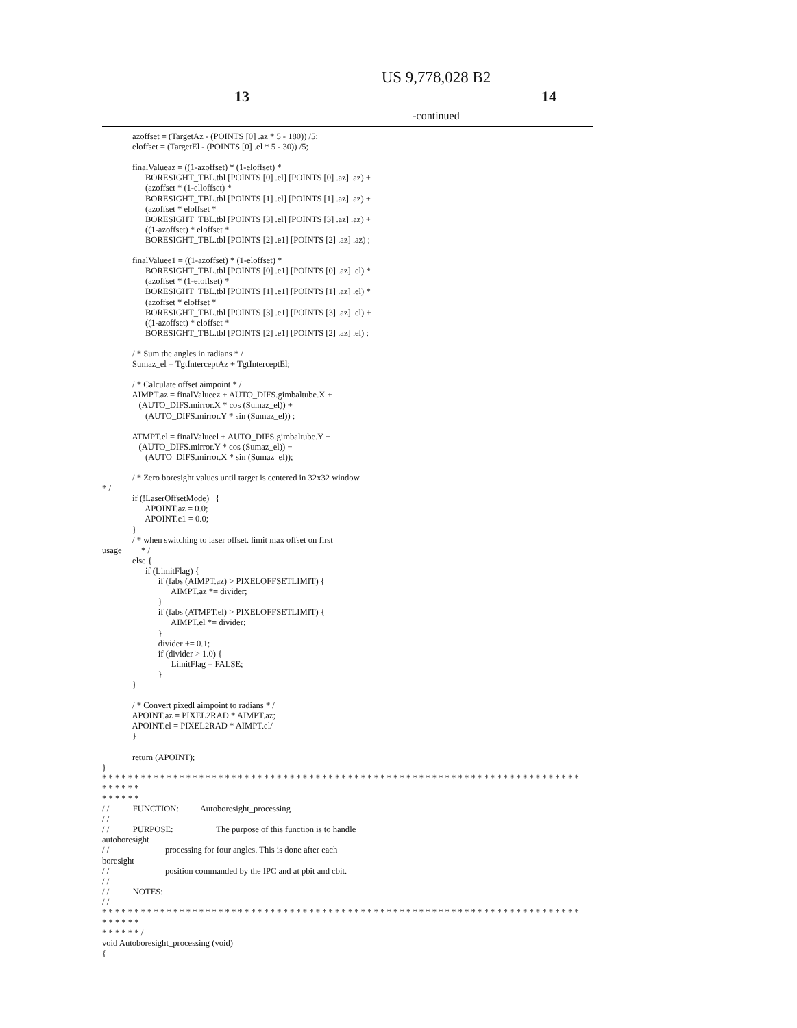US 9,778,028 B2
13 14
-continued
              azoffset = (TargetAz - (POINTS [0] .az * 5 - 180)) /5;
              eloffset = (TargetEl - (POINTS [0] .el * 5 - 30)) /5;

              finalValueaz = ((1-azoffset) * (1-eloffset) *
                    BORESIGHT_TBL.tbl [POINTS [0] .el] [POINTS [0] .az] .az) +
                    (azoffset * (1-elloffset) *
                    BORESIGHT_TBL.tbl [POINTS [1] .el] [POINTS [1] .az] .az) +
                    (azoffset * eloffset *
                    BORESIGHT_TBL.tbl [POINTS [3] .el] [POINTS [3] .az] .az) +
                    ((1-azoffset) * eloffset *
                    BORESIGHT_TBL.tbl [POINTS [2] .e1] [POINTS [2] .az] .az) ;

              finalValuee1 = ((1-azoffset) * (1-eloffset) *
                    BORESIGHT_TBL.tbl [POINTS [0] .e1] [POINTS [0] .az] .el) *
                    (azoffset * (1-eloffset) *
                    BORESIGHT_TBL.tbl [POINTS [1] .e1] [POINTS [1] .az] .el) *
                    (azoffset * eloffset *
                    BORESIGHT_TBL.tbl [POINTS [3] .e1] [POINTS [3] .az] .el) +
                    ((1-azoffset) * eloffset *
                    BORESIGHT_TBL.tbl [POINTS [2] .e1] [POINTS [2] .az] .el) ;

              / * Sum the angles in radians * /
              Sumaz_el = TgtInterceptAz + TgtInterceptEl;

              / * Calculate offset aimpoint * /
              AIMPT.az = finalValueez + AUTO_DIFS.gimbaltube.X +
                 (AUTO_DIFS.mirror.X * cos (Sumaz_el)) +
                    (AUTO_DIFS.mirror.Y * sin (Sumaz_el)) ;

              ATMPT.el = finalValueel + AUTO_DIFS.gimbaltube.Y +
                 (AUTO_DIFS.mirror.Y * cos (Sumaz_el)) −
                    (AUTO_DIFS.mirror.X * sin (Sumaz_el));

              / * Zero boresight values until target is centered in 32x32 window
* /
              if (!LaserOffsetMode)   {
                    APOINT.az = 0.0;
                    APOINT.e1 = 0.0;
              }
              / * when switching to laser offset. limit max offset on first
usage         * /
              else {
                    if (LimitFlag) {
                          if (fabs (AIMPT.az) > PIXELOFFSETLIMIT) {
                                AIMPT.az *= divider;
                          }
                          if (fabs (ATMPT.el) > PIXELOFFSETLIMIT) {
                                AIMPT.el *= divider;
                          }
                          divider += 0.1;
                          if (divider > 1.0) {
                                LimitFlag = FALSE;
                          }
              }

              / * Convert pixedl aimpoint to radians * /
              APOINT.az = PIXEL2RAD * AIMPT.az;
              APOINT.el = PIXEL2RAD * AIMPT.el/
              }

              return (APOINT);
}
* * * * * * * * * * * * * * * * * * * * * * * * * * * * * * * * * * * * * * * * * * * * * * * * * * * * * * * * * * * * * * * * * * * * * * * * * *
* * * * * *
* * * * * *
/ /           FUNCTION:          Autoboresight_processing
/ /
/ /           PURPOSE:                    The purpose of this function is to handle
autoboresight
/ /                          processing for four angles. This is done after each
boresight
/ /                          position commanded by the IPC and at pbit and cbit.
/ /
/ /           NOTES:
/ /
* * * * * * * * * * * * * * * * * * * * * * * * * * * * * * * * * * * * * * * * * * * * * * * * * * * * * * * * * * * * * * * * * * * * * * * * * *
* * * * * *
* * * * * * /
void Autoboresight_processing (void)
{